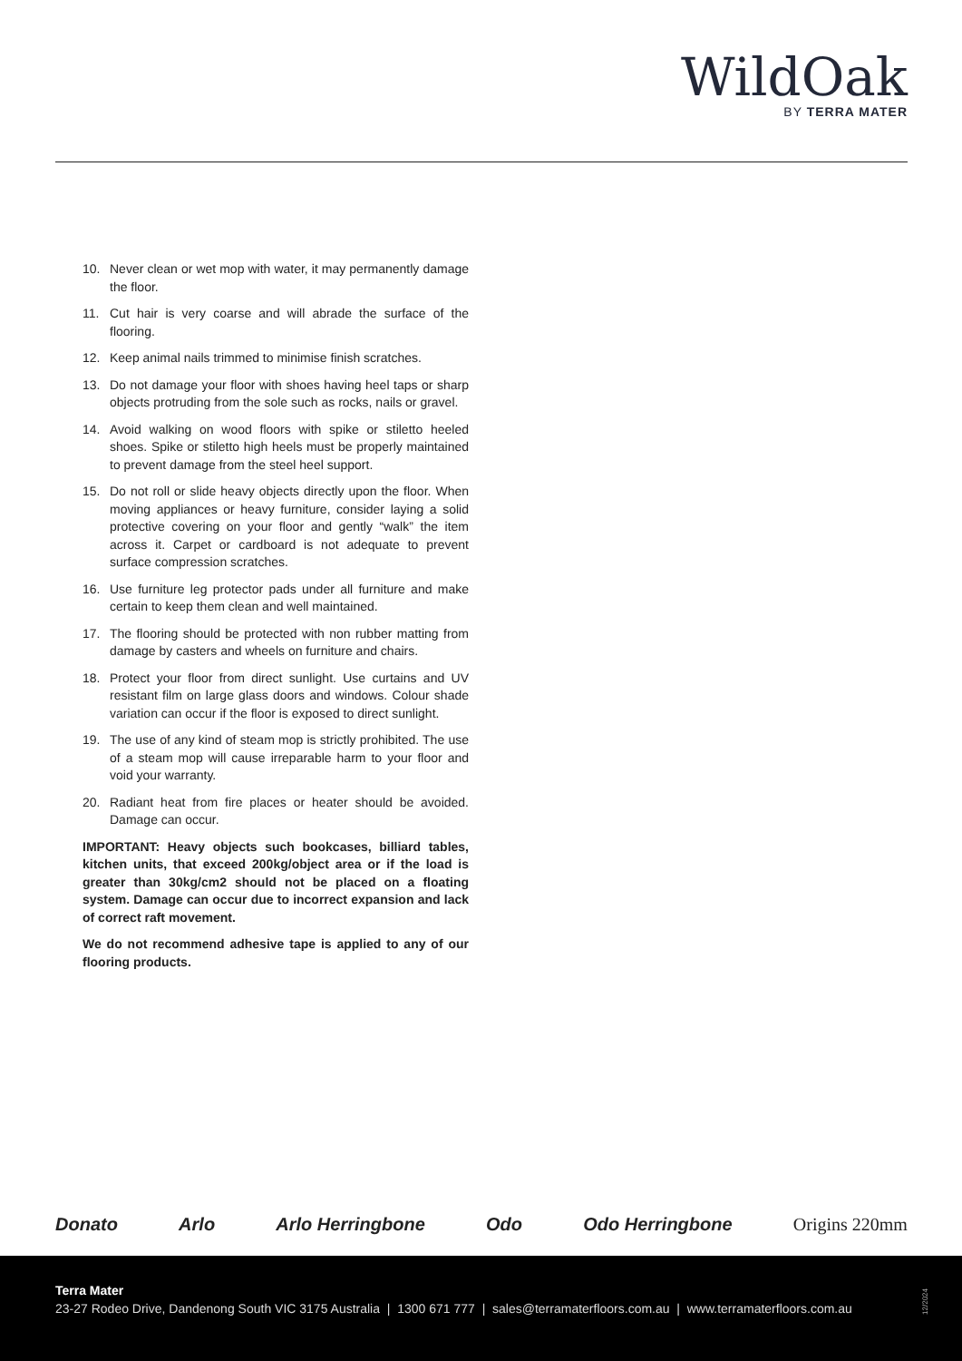WildOak
BY TERRA MATER
10. Never clean or wet mop with water, it may permanently damage the floor.
11. Cut hair is very coarse and will abrade the surface of the flooring.
12. Keep animal nails trimmed to minimise finish scratches.
13. Do not damage your floor with shoes having heel taps or sharp objects protruding from the sole such as rocks, nails or gravel.
14. Avoid walking on wood floors with spike or stiletto heeled shoes. Spike or stiletto high heels must be properly maintained to prevent damage from the steel heel support.
15. Do not roll or slide heavy objects directly upon the floor. When moving appliances or heavy furniture, consider laying a solid protective covering on your floor and gently “walk” the item across it. Carpet or cardboard is not adequate to prevent surface compression scratches.
16. Use furniture leg protector pads under all furniture and make certain to keep them clean and well maintained.
17. The flooring should be protected with non rubber matting from damage by casters and wheels on furniture and chairs.
18. Protect your floor from direct sunlight. Use curtains and UV resistant film on large glass doors and windows. Colour shade variation can occur if the floor is exposed to direct sunlight.
19. The use of any kind of steam mop is strictly prohibited. The use of a steam mop will cause irreparable harm to your floor and void your warranty.
20. Radiant heat from fire places or heater should be avoided. Damage can occur.
IMPORTANT: Heavy objects such bookcases, billiard tables, kitchen units, that exceed 200kg/object area or if the load is greater than 30kg/cm2 should not be placed on a floating system. Damage can occur due to incorrect expansion and lack of correct raft movement.
We do not recommend adhesive tape is applied to any of our flooring products.
Donato Arlo Arlo Herringbone Odo Odo Herringbone Origins 220mm
Terra Mater
23-27 Rodeo Drive, Dandenong South VIC 3175 Australia | 1300 671 777 | sales@terramaterfloors.com.au | www.terramaterfloors.com.au
12/2024